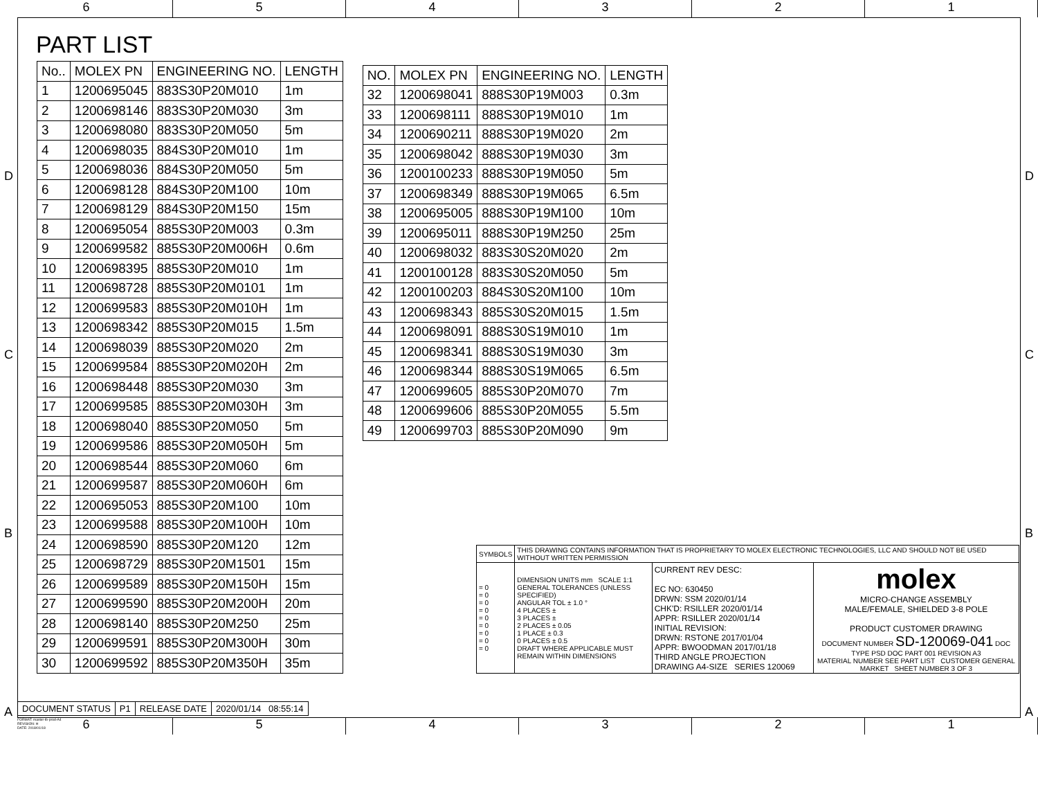6 5 4 3 2 1
PART LIST
| No.. | MOLEX PN | ENGINEERING NO. | LENGTH |
| --- | --- | --- | --- |
| 1 | 1200695045 | 883S30P20M010 | 1m |
| 2 | 1200698146 | 883S30P20M030 | 3m |
| 3 | 1200698080 | 883S30P20M050 | 5m |
| 4 | 1200698035 | 884S30P20M010 | 1m |
| 5 | 1200698036 | 884S30P20M050 | 5m |
| 6 | 1200698128 | 884S30P20M100 | 10m |
| 7 | 1200698129 | 884S30P20M150 | 15m |
| 8 | 1200695054 | 885S30P20M003 | 0.3m |
| 9 | 1200699582 | 885S30P20M006H | 0.6m |
| 10 | 1200698395 | 885S30P20M010 | 1m |
| 11 | 1200698728 | 885S30P20M0101 | 1m |
| 12 | 1200699583 | 885S30P20M010H | 1m |
| 13 | 1200698342 | 885S30P20M015 | 1.5m |
| 14 | 1200698039 | 885S30P20M020 | 2m |
| 15 | 1200699584 | 885S30P20M020H | 2m |
| 16 | 1200698448 | 885S30P20M030 | 3m |
| 17 | 1200699585 | 885S30P20M030H | 3m |
| 18 | 1200698040 | 885S30P20M050 | 5m |
| 19 | 1200699586 | 885S30P20M050H | 5m |
| 20 | 1200698544 | 885S30P20M060 | 6m |
| 21 | 1200699587 | 885S30P20M060H | 6m |
| 22 | 1200695053 | 885S30P20M100 | 10m |
| 23 | 1200699588 | 885S30P20M100H | 10m |
| 24 | 1200698590 | 885S30P20M120 | 12m |
| 25 | 1200698729 | 885S30P20M1501 | 15m |
| 26 | 1200699589 | 885S30P20M150H | 15m |
| 27 | 1200699590 | 885S30P20M200H | 20m |
| 28 | 1200698140 | 885S30P20M250 | 25m |
| 29 | 1200699591 | 885S30P20M300H | 30m |
| 30 | 1200699592 | 885S30P20M350H | 35m |
| NO. | MOLEX PN | ENGINEERING NO. | LENGTH |
| --- | --- | --- | --- |
| 32 | 1200698041 | 888S30P19M003 | 0.3m |
| 33 | 1200698111 | 888S30P19M010 | 1m |
| 34 | 1200690211 | 888S30P19M020 | 2m |
| 35 | 1200698042 | 888S30P19M030 | 3m |
| 36 | 1200100233 | 888S30P19M050 | 5m |
| 37 | 1200698349 | 888S30P19M065 | 6.5m |
| 38 | 1200695005 | 888S30P19M100 | 10m |
| 39 | 1200695011 | 888S30P19M250 | 25m |
| 40 | 1200698032 | 883S30S20M020 | 2m |
| 41 | 1200100128 | 883S30S20M050 | 5m |
| 42 | 1200100203 | 884S30S20M100 | 10m |
| 43 | 1200698343 | 885S30S20M015 | 1.5m |
| 44 | 1200698091 | 888S30S19M010 | 1m |
| 45 | 1200698341 | 888S30S19M030 | 3m |
| 46 | 1200698344 | 888S30S19M065 | 6.5m |
| 47 | 1200699605 | 885S30P20M070 | 7m |
| 48 | 1200699606 | 885S30P20M055 | 5.5m |
| 49 | 1200699703 | 885S30P20M090 | 9m |
| SYMBOLS | THIS DRAWING CONTAINS INFORMATION THAT IS PROPRIETARY TO MOLEX ELECTRONIC TECHNOLOGIES, LLC AND SHOULD NOT BE USED WITHOUT WRITTEN PERMISSION | | |
| = 0 = 0 = 0 = 0 = 0 = 0 = 0 = 0 = 0 | DIMENSION UNITS mm SCALE 1:1 GENERAL TOLERANCES (UNLESS SPECIFIED) ANGULAR TOL ± 1.0 ° 4 PLACES ± 3 PLACES ± 2 PLACES ± 0.05 1 PLACE ± 0.3 0 PLACES ± 0.5 DRAFT WHERE APPLICABLE MUST REMAIN WITHIN DIMENSIONS | CURRENT REV DESC: EC NO: 630450 DRWN: SSM 2020/01/14 CHK'D: RSILLER 2020/01/14 APPR: RSILLER 2020/01/14 INITIAL REVISION: DRWN: RSTONE 2017/01/04 APPR: BWOODMAN 2017/01/18 THIRD ANGLE PROJECTION DRAWING A4-SIZE SERIES 120069 | molex MICRO-CHANGE ASSEMBLY MALE/FEMALE, SHIELDED 3-8 POLE PRODUCT CUSTOMER DRAWING DOCUMENT NUMBER SD-120069-041 DOC TYPE PSD DOC PART 001 REVISION A3 MATERIAL NUMBER SEE PART LIST CUSTOMER GENERAL MARKET SHEET NUMBER 3 OF 3 |
| DOCUMENT STATUS | P1 | RELEASE DATE | 2020/01/14 08:55:14 |
FORMAT: master-tb-prod-A4
REVISION: H
DATE: 2018/01/18
6 5 4 3 2 1
D
C
B
A
D
C
B
A